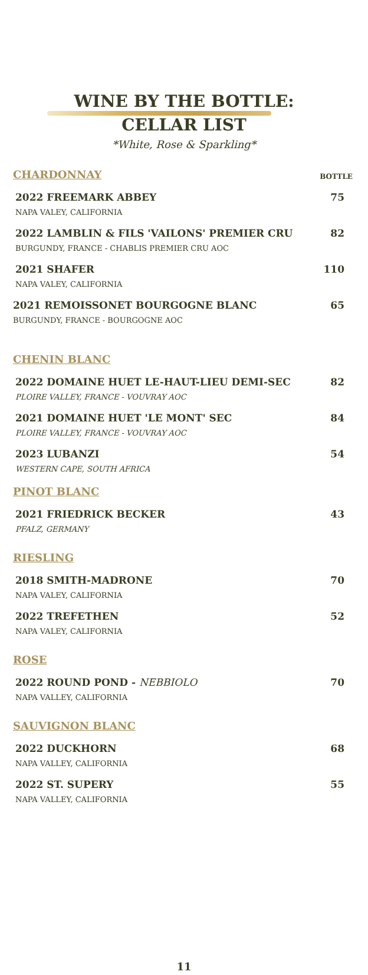WINE BY THE BOTTLE:
CELLAR LIST
*White, Rose & Sparkling*
CHARDONNAY BOTTLE
2022 FREEMARK ABBEY
NAPA VALEY, CALIFORNIA
75
2022 LAMBLIN & FILS 'VAILONS' PREMIER CRU
BURGUNDY, FRANCE - CHABLIS PREMIER CRU AOC
82
2021 SHAFER
NAPA VALEY, CALIFORNIA
110
2021 REMOISSONET BOURGOGNE BLANC
BURGUNDY, FRANCE - BOURGOGNE AOC
65
CHENIN BLANC
2022 DOMAINE HUET LE-HAUT-LIEU DEMI-SEC
PLOIRE VALLEY, FRANCE - VOUVRAY AOC
82
2021 DOMAINE HUET 'LE MONT' SEC
PLOIRE VALLEY, FRANCE - VOUVRAY AOC
84
2023 LUBANZI
WESTERN CAPE, SOUTH AFRICA
54
PINOT BLANC
2021 FRIEDRICK BECKER
PFALZ, GERMANY
43
RIESLING
2018 SMITH-MADRONE
NAPA VALEY, CALIFORNIA
70
2022 TREFETHEN
NAPA VALEY, CALIFORNIA
52
ROSE
2022 ROUND POND - NEBBIOLO
NAPA VALLEY, CALIFORNIA
70
SAUVIGNON BLANC
2022 DUCKHORN
NAPA VALLEY, CALIFORNIA
68
2022 ST. SUPERY
NAPA VALLEY, CALIFORNIA
55
11